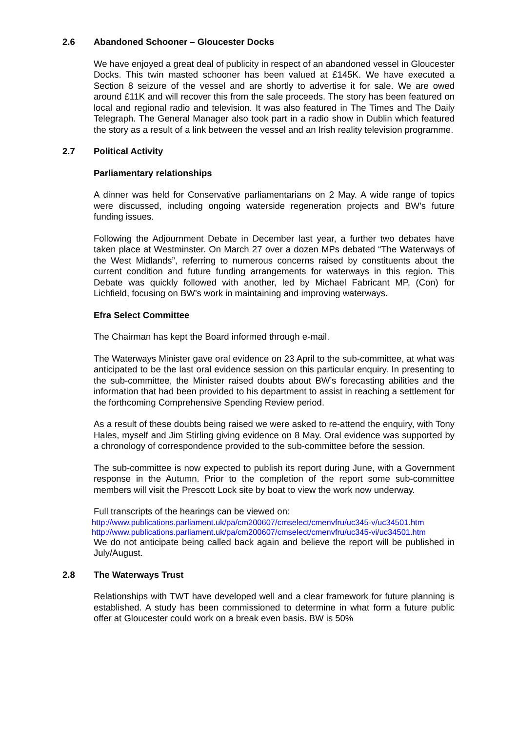2.6 Abandoned Schooner – Gloucester Docks
We have enjoyed a great deal of publicity in respect of an abandoned vessel in Gloucester Docks. This twin masted schooner has been valued at £145K. We have executed a Section 8 seizure of the vessel and are shortly to advertise it for sale. We are owed around £11K and will recover this from the sale proceeds. The story has been featured on local and regional radio and television. It was also featured in The Times and The Daily Telegraph. The General Manager also took part in a radio show in Dublin which featured the story as a result of a link between the vessel and an Irish reality television programme.
2.7 Political Activity
Parliamentary relationships
A dinner was held for Conservative parliamentarians on 2 May. A wide range of topics were discussed, including ongoing waterside regeneration projects and BW’s future funding issues.
Following the Adjournment Debate in December last year, a further two debates have taken place at Westminster. On March 27 over a dozen MPs debated “The Waterways of the West Midlands”, referring to numerous concerns raised by constituents about the current condition and future funding arrangements for waterways in this region. This Debate was quickly followed with another, led by Michael Fabricant MP, (Con) for Lichfield, focusing on BW’s work in maintaining and improving waterways.
Efra Select Committee
The Chairman has kept the Board informed through e-mail.
The Waterways Minister gave oral evidence on 23 April to the sub-committee, at what was anticipated to be the last oral evidence session on this particular enquiry. In presenting to the sub-committee, the Minister raised doubts about BW’s forecasting abilities and the information that had been provided to his department to assist in reaching a settlement for the forthcoming Comprehensive Spending Review period.
As a result of these doubts being raised we were asked to re-attend the enquiry, with Tony Hales, myself and Jim Stirling giving evidence on 8 May. Oral evidence was supported by a chronology of correspondence provided to the sub-committee before the session.
The sub-committee is now expected to publish its report during June, with a Government response in the Autumn. Prior to the completion of the report some sub-committee members will visit the Prescott Lock site by boat to view the work now underway.
Full transcripts of the hearings can be viewed on:
http://www.publications.parliament.uk/pa/cm200607/cmselect/cmenvfru/uc345-v/uc34501.htm
http://www.publications.parliament.uk/pa/cm200607/cmselect/cmenvfru/uc345-vi/uc34501.htm
We do not anticipate being called back again and believe the report will be published in July/August.
2.8 The Waterways Trust
Relationships with TWT have developed well and a clear framework for future planning is established. A study has been commissioned to determine in what form a future public offer at Gloucester could work on a break even basis. BW is 50%